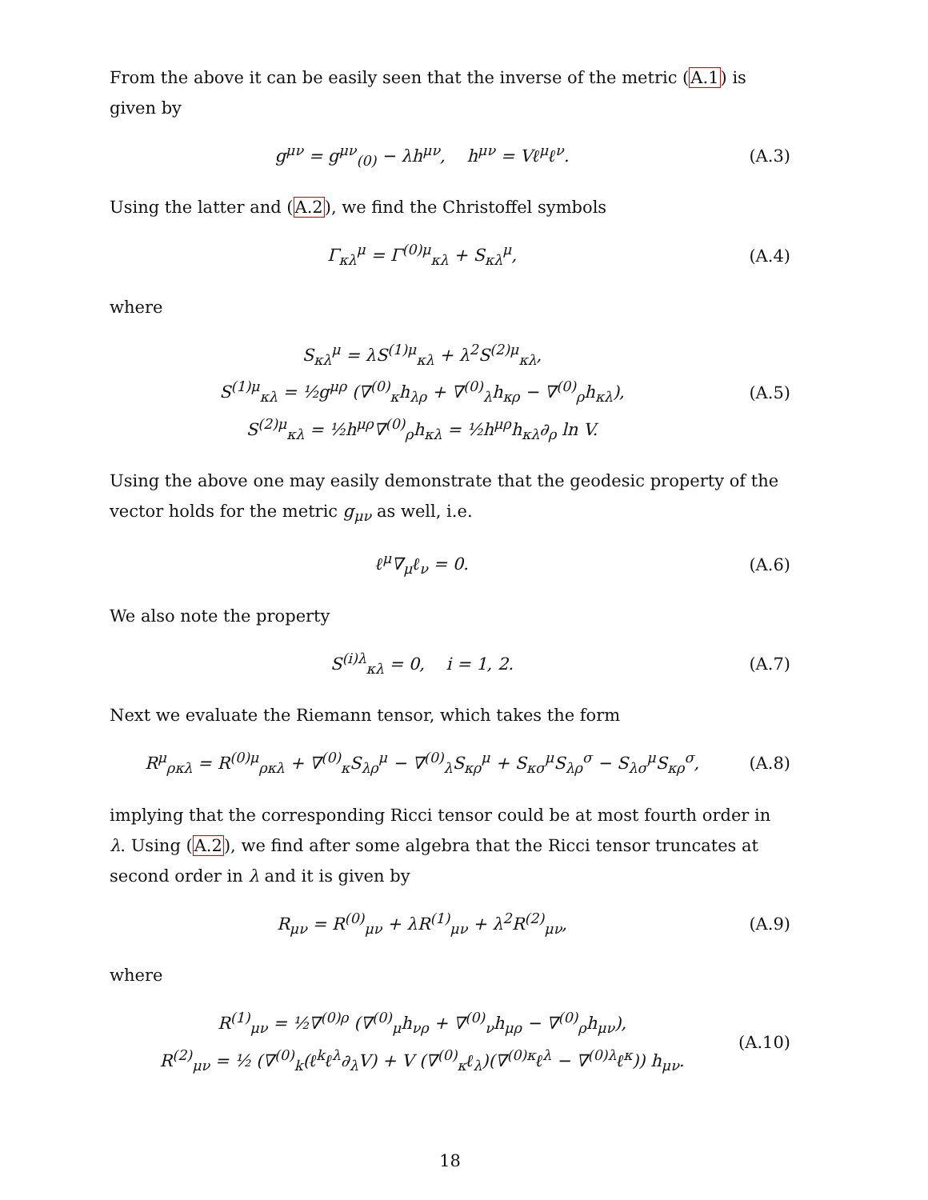From the above it can be easily seen that the inverse of the metric (A.1) is given by
g<sup>μν</sup> = g<sup>μν</sup><sub>(0)</sub> − λh<sup>μν</sup>, h<sup>μν</sup> = Vℓ<sup>μ</sup>ℓ<sup>ν</sup>.
(A.3)
Using the latter and (A.2), we find the Christoffel symbols
Γ<sub>κλ</sub><sup>μ</sup> = Γ<sup>(0)μ</sup><sub>κλ</sub> + S<sub>κλ</sub><sup>μ</sup>,
(A.4)
where
S<sub>κλ</sub><sup>μ</sup> = λS<sup>(1)μ</sup><sub>κλ</sub> + λ<sup>2</sup>S<sup>(2)μ</sup><sub>κλ</sub>,
S<sup>(1)μ</sup><sub>κλ</sub> = ½g<sup>μρ</sup> (∇<sup>(0)</sup><sub>κ</sub>h<sub>λρ</sub> + ∇<sup>(0)</sup><sub>λ</sub>h<sub>κρ</sub> − ∇<sup>(0)</sup><sub>ρ</sub>h<sub>κλ</sub>),
S<sup>(2)μ</sup><sub>κλ</sub> = ½h<sup>μρ</sup>∇<sup>(0)</sup><sub>ρ</sub>h<sub>κλ</sub> = ½h<sup>μρ</sup>h<sub>κλ</sub>∂<sub>ρ</sub> ln V.
(A.5)
Using the above one may easily demonstrate that the geodesic property of the vector holds for the metric g<sub>μν</sub> as well, i.e.
ℓ<sup>μ</sup>∇<sub>μ</sub>ℓ<sub>ν</sub> = 0.
(A.6)
We also note the property
S<sup>(i)λ</sup><sub>κλ</sub> = 0, i = 1, 2.
(A.7)
Next we evaluate the Riemann tensor, which takes the form
R<sup>μ</sup><sub>ρκλ</sub> = R<sup>(0)μ</sup><sub>ρκλ</sub> + ∇<sup>(0)</sup><sub>κ</sub>S<sub>λρ</sub><sup>μ</sup> − ∇<sup>(0)</sup><sub>λ</sub>S<sub>κρ</sub><sup>μ</sup> + S<sub>κσ</sub><sup>μ</sup>S<sub>λρ</sub><sup>σ</sup> − S<sub>λσ</sub><sup>μ</sup>S<sub>κρ</sub><sup>σ</sup>,
(A.8)
implying that the corresponding Ricci tensor could be at most fourth order in λ. Using (A.2), we find after some algebra that the Ricci tensor truncates at second order in λ and it is given by
R<sub>μν</sub> = R<sup>(0)</sup><sub>μν</sub> + λR<sup>(1)</sup><sub>μν</sub> + λ<sup>2</sup>R<sup>(2)</sup><sub>μν</sub>,
(A.9)
where
R<sup>(1)</sup><sub>μν</sub> = ½∇<sup>(0)ρ</sup> (∇<sup>(0)</sup><sub>μ</sub>h<sub>νρ</sub> + ∇<sup>(0)</sup><sub>ν</sub>h<sub>μρ</sub> − ∇<sup>(0)</sup><sub>ρ</sub>h<sub>μν</sub>),
R<sup>(2)</sup><sub>μν</sub> = ½ (∇<sup>(0)</sup><sub>k</sub>(ℓ<sup>k</sup>ℓ<sup>λ</sup>∂<sub>λ</sub>V) + V (∇<sup>(0)</sup><sub>κ</sub>ℓ<sub>λ</sub>)(∇<sup>(0)κ</sup>ℓ<sup>λ</sup> − ∇<sup>(0)λ</sup>ℓ<sup>κ</sup>)) h<sub>μν</sub>.
(A.10)
18